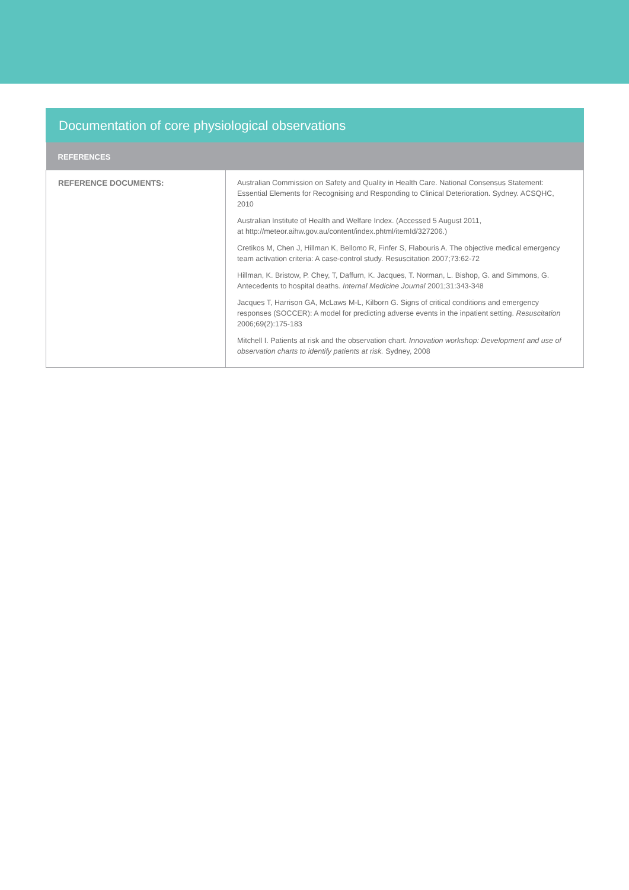Documentation of core physiological observations
| REFERENCES | |
| --- | --- |
| REFERENCE DOCUMENTS: | Australian Commission on Safety and Quality in Health Care. National Consensus Statement: Essential Elements for Recognising and Responding to Clinical Deterioration. Sydney. ACSQHC, 2010 Australian Institute of Health and Welfare Index. (Accessed 5 August 2011, at http://meteor.aihw.gov.au/content/index.phtml/itemId/327206.) Cretikos M, Chen J, Hillman K, Bellomo R, Finfer S, Flabouris A. The objective medical emergency team activation criteria: A case-control study. Resuscitation 2007;73:62-72 Hillman, K. Bristow, P. Chey, T, Daffurn, K. Jacques, T. Norman, L. Bishop, G. and Simmons, G. Antecedents to hospital deaths. Internal Medicine Journal 2001;31:343-348 Jacques T, Harrison GA, McLaws M-L, Kilborn G. Signs of critical conditions and emergency responses (SOCCER): A model for predicting adverse events in the inpatient setting. Resuscitation 2006;69(2):175-183 Mitchell I. Patients at risk and the observation chart. Innovation workshop: Development and use of observation charts to identify patients at risk. Sydney, 2008 |